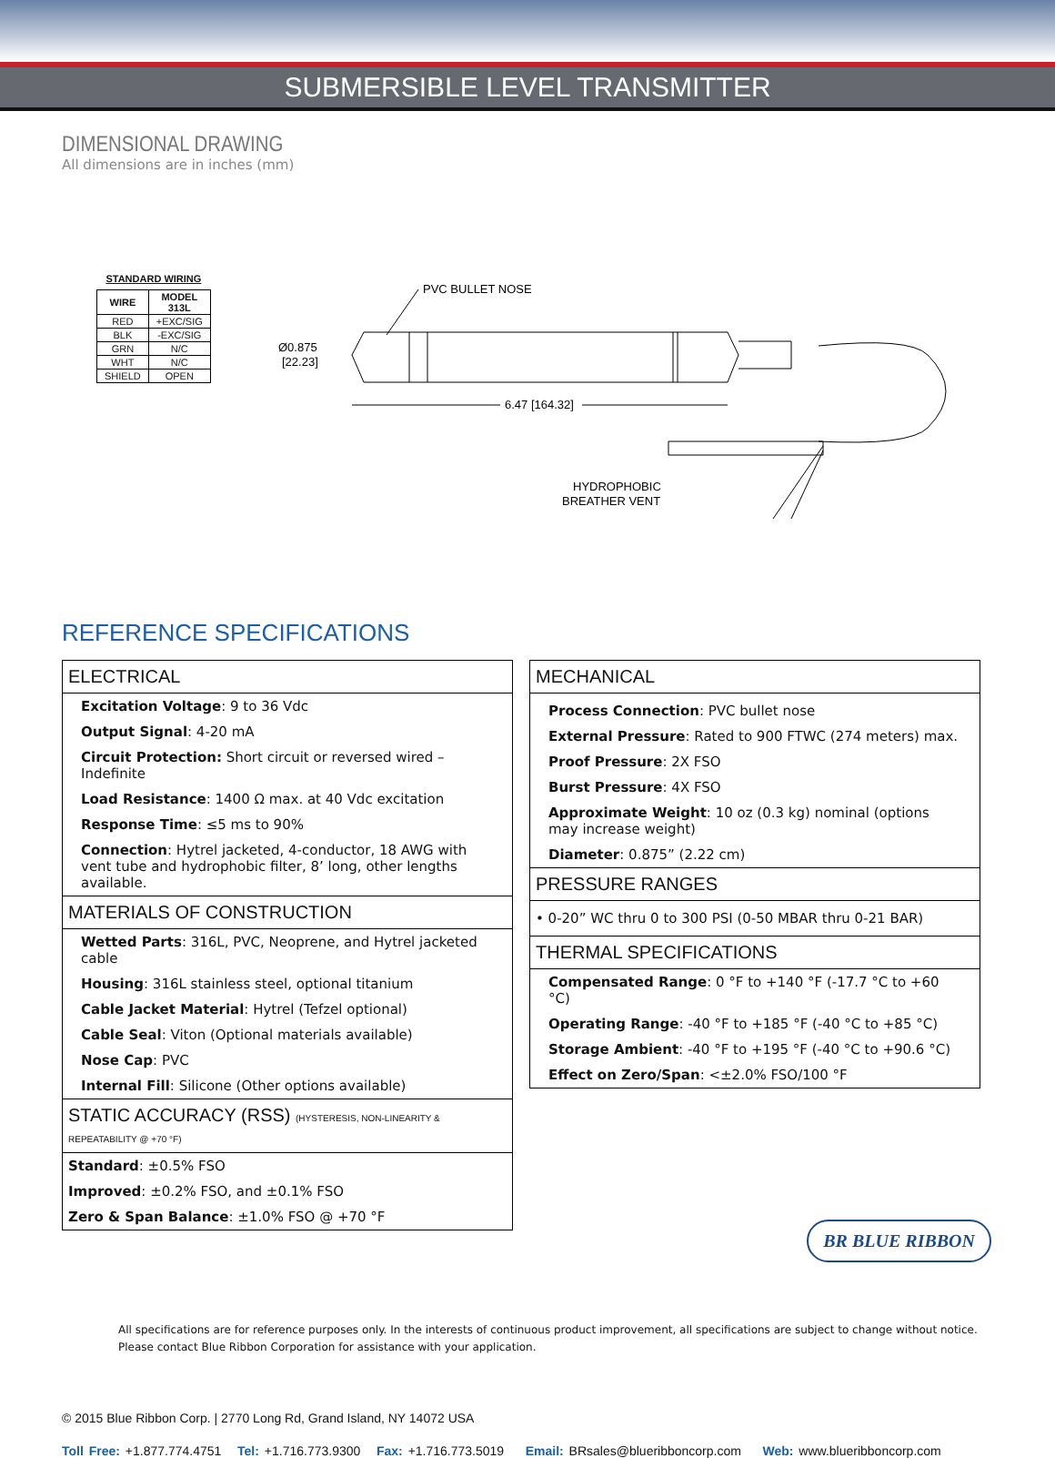SUBMERSIBLE LEVEL TRANSMITTER
DIMENSIONAL DRAWING
All dimensions are in inches (mm)
STANDARD WIRING
| WIRE | MODEL 313L |
| --- | --- |
| RED | +EXC/SIG |
| BLK | -EXC/SIG |
| GRN | N/C |
| WHT | N/C |
| SHIELD | OPEN |
PVC BULLET NOSE
Ø0.875
[22.23]
6.47 [164.32]
HYDROPHOBIC
BREATHER VENT
REFERENCE SPECIFICATIONS
ELECTRICAL
Excitation Voltage: 9 to 36 Vdc
Output Signal: 4-20 mA
Circuit Protection: Short circuit or reversed wired – Indefinite
Load Resistance: 1400 Ω max. at 40 Vdc excitation
Response Time: ≤5 ms to 90%
Connection: Hytrel jacketed, 4-conductor, 18 AWG with vent tube and hydrophobic filter, 8’ long, other lengths available.
MATERIALS OF CONSTRUCTION
Wetted Parts: 316L, PVC, Neoprene, and Hytrel jacketed cable
Housing: 316L stainless steel, optional titanium
Cable Jacket Material: Hytrel (Tefzel optional)
Cable Seal: Viton (Optional materials available)
Nose Cap: PVC
Internal Fill: Silicone (Other options available)
STATIC ACCURACY (RSS) (HYSTERESIS, NON-LINEARITY & REPEATABILITY @ +70 °F)
Standard: ±0.5% FSO
Improved: ±0.2% FSO, and ±0.1% FSO
Zero & Span Balance: ±1.0% FSO @ +70 °F
MECHANICAL
Process Connection: PVC bullet nose
External Pressure: Rated to 900 FTWC (274 meters) max.
Proof Pressure: 2X FSO
Burst Pressure: 4X FSO
Approximate Weight: 10 oz (0.3 kg) nominal (options may increase weight)
Diameter: 0.875” (2.22 cm)
PRESSURE RANGES
• 0-20” WC thru 0 to 300 PSI (0-50 MBAR thru 0-21 BAR)
THERMAL SPECIFICATIONS
Compensated Range: 0 °F to +140 °F (-17.7 °C to +60 °C)
Operating Range: -40 °F to +185 °F (-40 °C to +85 °C)
Storage Ambient: -40 °F to +195 °F (-40 °C to +90.6 °C)
Effect on Zero/Span: <±2.0% FSO/100 °F
All specifications are for reference purposes only. In the interests of continuous product improvement, all specifications are subject to change without notice.
Please contact Blue Ribbon Corporation for assistance with your application.
BR BLUE RIBBON
© 2015 Blue Ribbon Corp. | 2770 Long Rd, Grand Island, NY 14072 USA
Toll Free: +1.877.774.4751 Tel: +1.716.773.9300 Fax: +1.716.773.5019 Email: BRsales@blueribboncorp.com Web: www.blueribboncorp.com